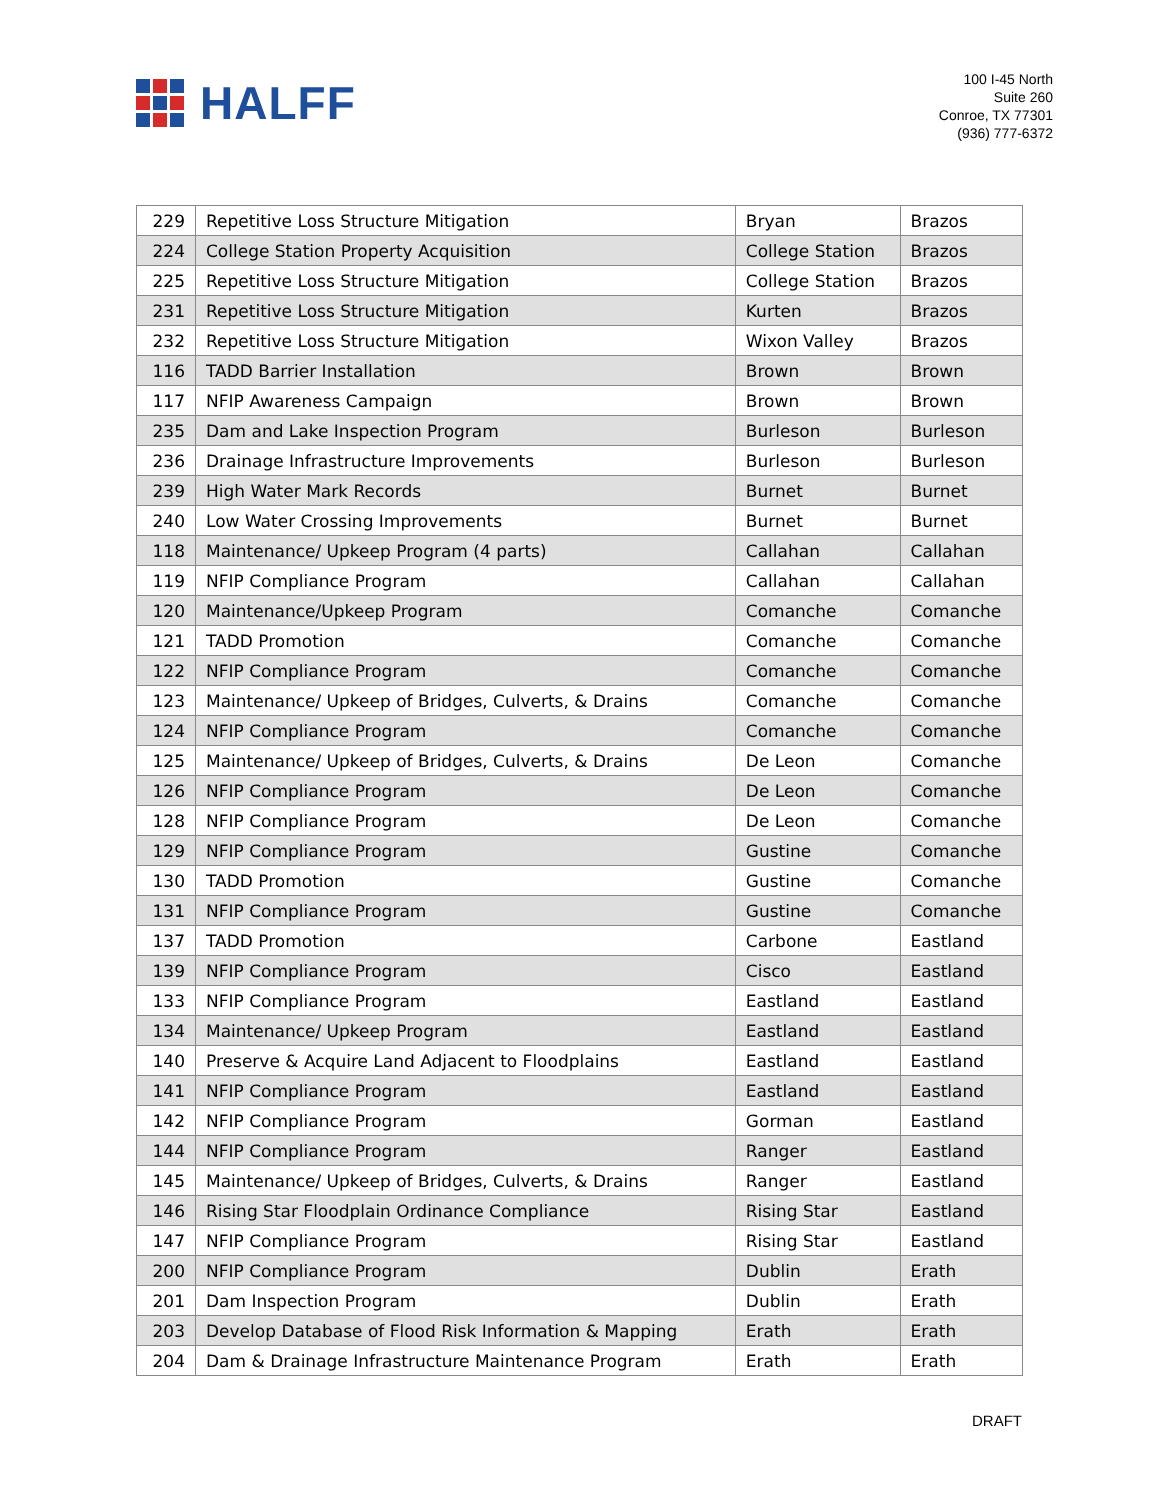HALFF
100 I-45 North
Suite 260
Conroe, TX 77301
(936) 777-6372
| 229 | Repetitive Loss Structure Mitigation | Bryan | Brazos |
| 224 | College Station Property Acquisition | College Station | Brazos |
| 225 | Repetitive Loss Structure Mitigation | College Station | Brazos |
| 231 | Repetitive Loss Structure Mitigation | Kurten | Brazos |
| 232 | Repetitive Loss Structure Mitigation | Wixon Valley | Brazos |
| 116 | TADD Barrier Installation | Brown | Brown |
| 117 | NFIP Awareness Campaign | Brown | Brown |
| 235 | Dam and Lake Inspection Program | Burleson | Burleson |
| 236 | Drainage Infrastructure Improvements | Burleson | Burleson |
| 239 | High Water Mark Records | Burnet | Burnet |
| 240 | Low Water Crossing Improvements | Burnet | Burnet |
| 118 | Maintenance/ Upkeep Program (4 parts) | Callahan | Callahan |
| 119 | NFIP Compliance Program | Callahan | Callahan |
| 120 | Maintenance/Upkeep Program | Comanche | Comanche |
| 121 | TADD Promotion | Comanche | Comanche |
| 122 | NFIP Compliance Program | Comanche | Comanche |
| 123 | Maintenance/ Upkeep of Bridges, Culverts, & Drains | Comanche | Comanche |
| 124 | NFIP Compliance Program | Comanche | Comanche |
| 125 | Maintenance/ Upkeep of Bridges, Culverts, & Drains | De Leon | Comanche |
| 126 | NFIP Compliance Program | De Leon | Comanche |
| 128 | NFIP Compliance Program | De Leon | Comanche |
| 129 | NFIP Compliance Program | Gustine | Comanche |
| 130 | TADD Promotion | Gustine | Comanche |
| 131 | NFIP Compliance Program | Gustine | Comanche |
| 137 | TADD Promotion | Carbone | Eastland |
| 139 | NFIP Compliance Program | Cisco | Eastland |
| 133 | NFIP Compliance Program | Eastland | Eastland |
| 134 | Maintenance/ Upkeep Program | Eastland | Eastland |
| 140 | Preserve & Acquire Land Adjacent to Floodplains | Eastland | Eastland |
| 141 | NFIP Compliance Program | Eastland | Eastland |
| 142 | NFIP Compliance Program | Gorman | Eastland |
| 144 | NFIP Compliance Program | Ranger | Eastland |
| 145 | Maintenance/ Upkeep of Bridges, Culverts, & Drains | Ranger | Eastland |
| 146 | Rising Star Floodplain Ordinance Compliance | Rising Star | Eastland |
| 147 | NFIP Compliance Program | Rising Star | Eastland |
| 200 | NFIP Compliance Program | Dublin | Erath |
| 201 | Dam Inspection Program | Dublin | Erath |
| 203 | Develop Database of Flood Risk Information & Mapping | Erath | Erath |
| 204 | Dam & Drainage Infrastructure Maintenance Program | Erath | Erath |
DRAFT